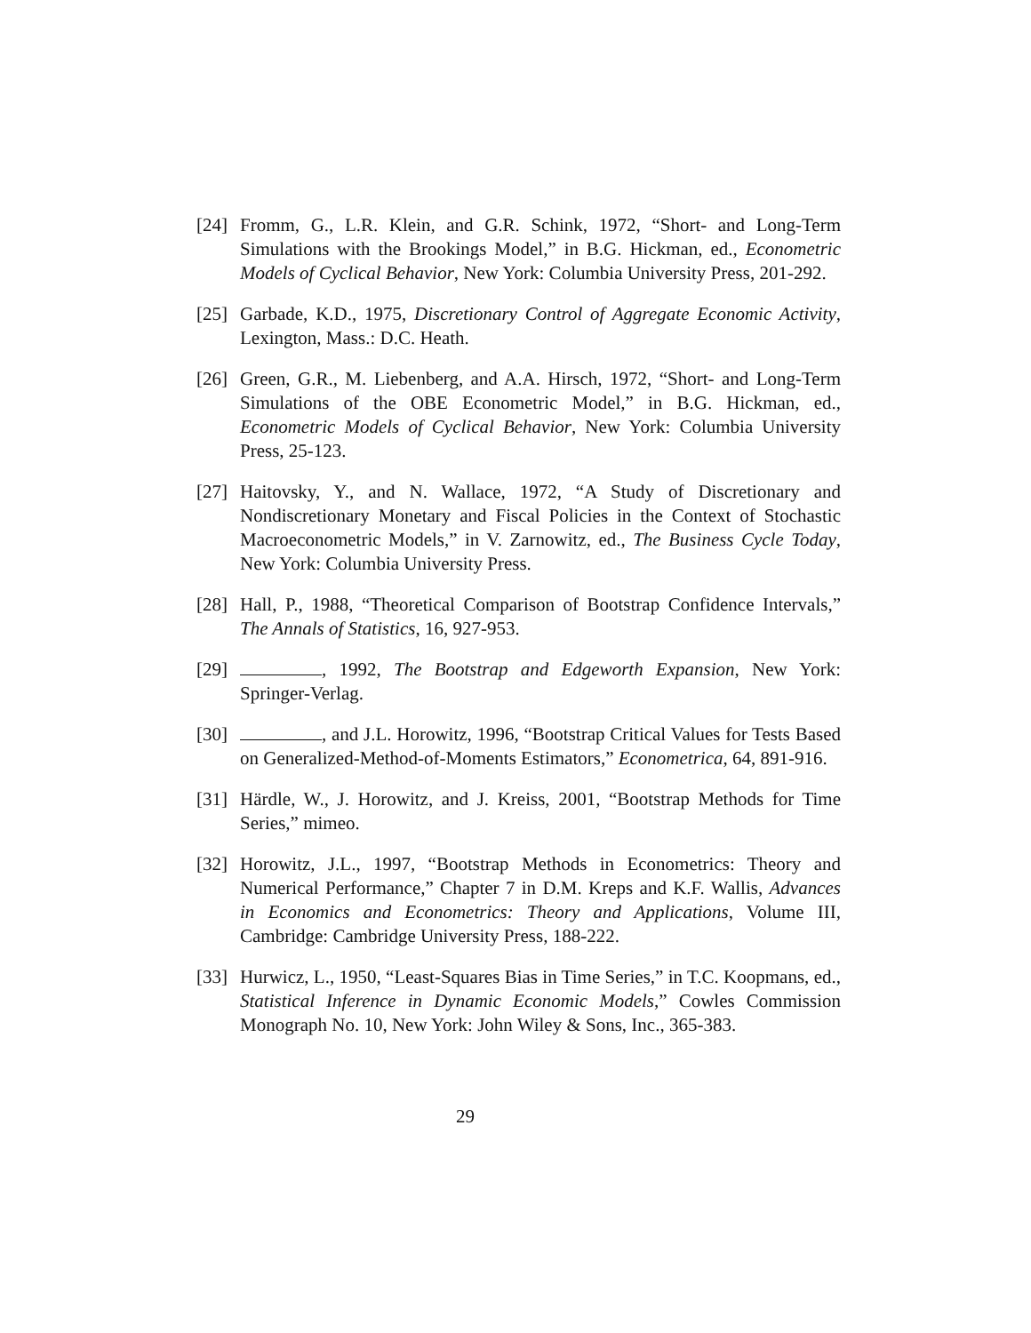[24]
Fromm, G., L.R. Klein, and G.R. Schink, 1972, “Short- and Long-Term Simulations with the Brookings Model,” in B.G. Hickman, ed., Econometric Models of Cyclical Behavior, New York: Columbia University Press, 201-292.
[25]
Garbade, K.D., 1975, Discretionary Control of Aggregate Economic Activity, Lexington, Mass.: D.C. Heath.
[26]
Green, G.R., M. Liebenberg, and A.A. Hirsch, 1972, “Short- and Long-Term Simulations of the OBE Econometric Model,” in B.G. Hickman, ed., Econometric Models of Cyclical Behavior, New York: Columbia University Press, 25-123.
[27]
Haitovsky, Y., and N. Wallace, 1972, “A Study of Discretionary and Nondiscretionary Monetary and Fiscal Policies in the Context of Stochastic Macroeconometric Models,” in V. Zarnowitz, ed., The Business Cycle Today, New York: Columbia University Press.
[28]
Hall, P., 1988, “Theoretical Comparison of Bootstrap Confidence Intervals,” The Annals of Statistics, 16, 927-953.
[29]
, 1992, The Bootstrap and Edgeworth Expansion, New York: Springer-Verlag.
[30]
, and J.L. Horowitz, 1996, “Bootstrap Critical Values for Tests Based on Generalized-Method-of-Moments Estimators,” Econometrica, 64, 891-916.
[31]
Härdle, W., J. Horowitz, and J. Kreiss, 2001, “Bootstrap Methods for Time Series,” mimeo.
[32]
Horowitz, J.L., 1997, “Bootstrap Methods in Econometrics: Theory and Numerical Performance,” Chapter 7 in D.M. Kreps and K.F. Wallis, Advances in Economics and Econometrics: Theory and Applications, Volume III, Cambridge: Cambridge University Press, 188-222.
[33]
Hurwicz, L., 1950, “Least-Squares Bias in Time Series,” in T.C. Koopmans, ed., Statistical Inference in Dynamic Economic Models,” Cowles Commission Monograph No. 10, New York: John Wiley & Sons, Inc., 365-383.
29